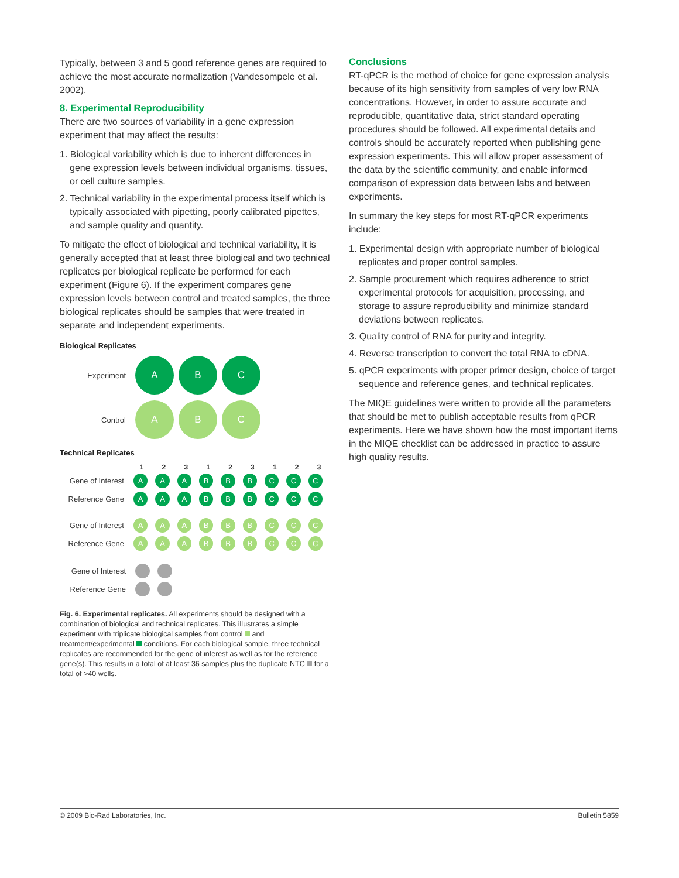Typically, between 3 and 5 good reference genes are required to achieve the most accurate normalization (Vandesompele et al. 2002).
8. Experimental Reproducibility
There are two sources of variability in a gene expression experiment that may affect the results:
1. Biological variability which is due to inherent differences in gene expression levels between individual organisms, tissues, or cell culture samples.
2. Technical variability in the experimental process itself which is typically associated with pipetting, poorly calibrated pipettes, and sample quality and quantity.
To mitigate the effect of biological and technical variability, it is generally accepted that at least three biological and two technical replicates per biological replicate be performed for each experiment (Figure 6). If the experiment compares gene expression levels between control and treated samples, the three biological replicates should be samples that were treated in separate and independent experiments.
Biological Replicates
Experiment
A B C
Control
A B C
Technical Replicates
123123123
Gene of Interest
A A A B B B C C C
Reference Gene
A A A B B B C C C
Gene of Interest
A A A B B B C C C
Reference Gene
A A A B B B C C C
Gene of Interest
Reference Gene
Fig. 6. Experimental replicates. All experiments should be designed with a combination of biological and technical replicates. This illustrates a simple experiment with triplicate biological samples from control and treatment/experimental conditions. For each biological sample, three technical replicates are recommended for the gene of interest as well as for the reference gene(s). This results in a total of at least 36 samples plus the duplicate NTC for a total of >40 wells.
Conclusions
RT-qPCR is the method of choice for gene expression analysis because of its high sensitivity from samples of very low RNA concentrations. However, in order to assure accurate and reproducible, quantitative data, strict standard operating procedures should be followed. All experimental details and controls should be accurately reported when publishing gene expression experiments. This will allow proper assessment of the data by the scientific community, and enable informed comparison of expression data between labs and between experiments.
In summary the key steps for most RT-qPCR experiments include:
1. Experimental design with appropriate number of biological replicates and proper control samples.
2. Sample procurement which requires adherence to strict experimental protocols for acquisition, processing, and storage to assure reproducibility and minimize standard deviations between replicates.
3. Quality control of RNA for purity and integrity.
4. Reverse transcription to convert the total RNA to cDNA.
5. qPCR experiments with proper primer design, choice of target sequence and reference genes, and technical replicates.
The MIQE guidelines were written to provide all the parameters that should be met to publish acceptable results from qPCR experiments. Here we have shown how the most important items in the MIQE checklist can be addressed in practice to assure high quality results.
© 2009 Bio-Rad Laboratories, Inc. Bulletin 5859